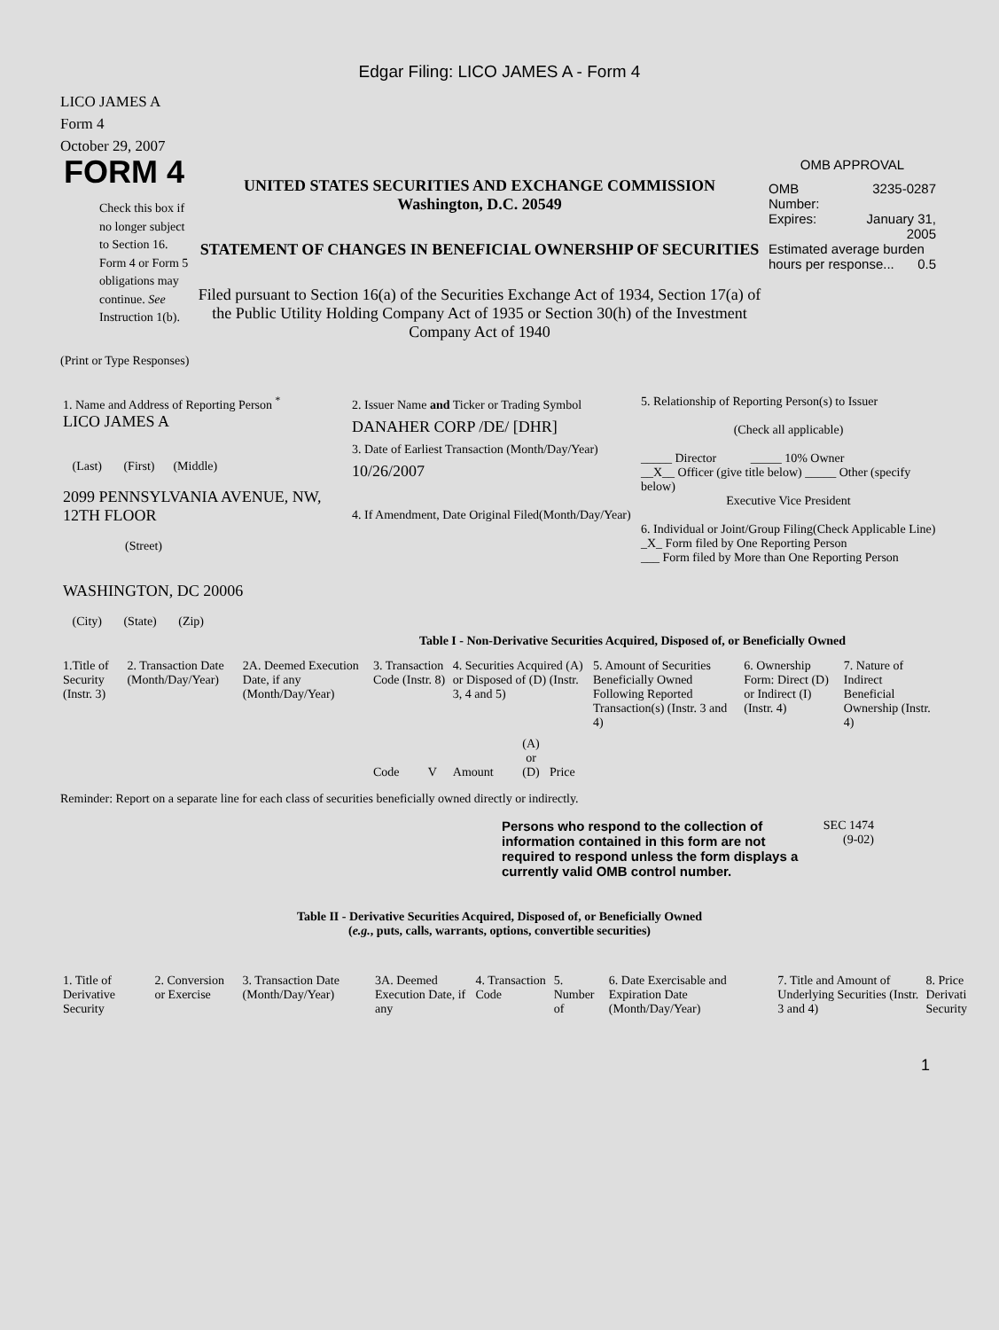Edgar Filing: LICO JAMES A - Form 4
LICO JAMES A
Form 4
October 29, 2007
FORM 4
Check this box if no longer subject to Section 16. Form 4 or Form 5 obligations may continue. See Instruction 1(b).
UNITED STATES SECURITIES AND EXCHANGE COMMISSION
Washington, D.C. 20549
STATEMENT OF CHANGES IN BENEFICIAL OWNERSHIP OF SECURITIES
Filed pursuant to Section 16(a) of the Securities Exchange Act of 1934, Section 17(a) of the Public Utility Holding Company Act of 1935 or Section 30(h) of the Investment Company Act of 1940
OMB APPROVAL
| OMB Number: | 3235-0287 |
| Expires: | January 31, 2005 |
| Estimated average burden hours per response... 0.5 | |
(Print or Type Responses)
| 1. Name and Address of Reporting Person <sup>*</sup> LICO JAMES A (Last) (First) (Middle) 2099 PENNSYLVANIA AVENUE, NW, 12TH FLOOR (Street) WASHINGTON, DC 20006 (City) (State) (Zip) | 2. Issuer Name and Ticker or Trading Symbol DANAHER CORP /DE/ [DHR] 3. Date of Earliest Transaction (Month/Day/Year) 10/26/2007 4. If Amendment, Date Original Filed(Month/Day/Year) | 5. Relationship of Reporting Person(s) to Issuer (Check all applicable) _____ Director _____ 10% Owner __X__ Officer (give title below) _____ Other (specify below) Executive Vice President 6. Individual or Joint/Group Filing(Check Applicable Line) _X_ Form filed by One Reporting Person ___ Form filed by More than One Reporting Person |
Table I - Non-Derivative Securities Acquired, Disposed of, or Beneficially Owned
| 1.Title of Security (Instr. 3) | 2. Transaction Date (Month/Day/Year) | 2A. Deemed Execution Date, if any (Month/Day/Year) | 3. Transaction Code (Instr. 8) | | 4. Securities Acquired (A) or Disposed of (D) (Instr. 3, 4 and 5) | | | 5. Amount of Securities Beneficially Owned Following Reported Transaction(s) (Instr. 3 and 4) | 6. Ownership Form: Direct (D) or Indirect (I) (Instr. 4) | 7. Nature of Indirect Beneficial Ownership (Instr. 4) |
| --- | --- | --- | --- | --- | --- | --- | --- | --- | --- | --- |
| | | | Code | V | Amount | (A) or (D) | Price | | | |
Reminder: Report on a separate line for each class of securities beneficially owned directly or indirectly.
Persons who respond to the collection of information contained in this form are not required to respond unless the form displays a currently valid OMB control number.
SEC 1474
(9-02)
Table II - Derivative Securities Acquired, Disposed of, or Beneficially Owned
(e.g., puts, calls, warrants, options, convertible securities)
| 1. Title of Derivative Security | 2. Conversion or Exercise | 3. Transaction Date (Month/Day/Year) | 3A. Deemed Execution Date, if any | 4. Transaction Code | 5. Number of | 6. Date Exercisable and Expiration Date (Month/Day/Year) | 7. Title and Amount of Underlying Securities (Instr. 3 and 4) | 8. Price Derivati Security |
| --- | --- | --- | --- | --- | --- | --- | --- | --- |
1